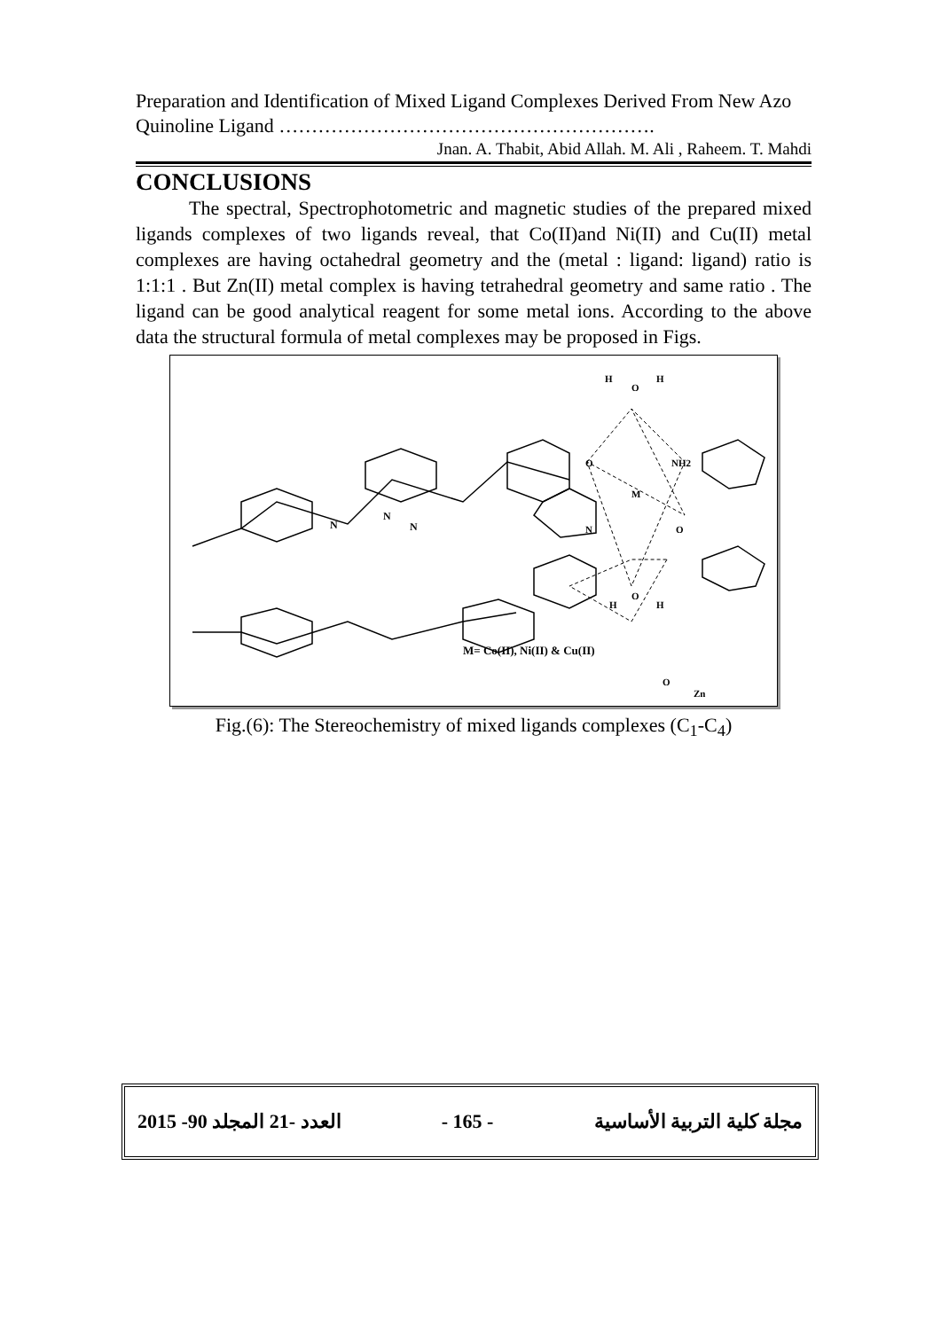Preparation and Identification of Mixed Ligand Complexes Derived From New Azo Quinoline Ligand ………………………………………………….
Jnan. A. Thabit, Abid Allah. M. Ali , Raheem. T. Mahdi
CONCLUSIONS
The spectral, Spectrophotometric and magnetic studies of the prepared mixed ligands complexes of two ligands reveal, that Co(II)and Ni(II) and Cu(II) metal complexes are having octahedral geometry and the (metal : ligand: ligand) ratio is 1:1:1 . But Zn(II) metal complex is having tetrahedral geometry and same ratio . The ligand can be good analytical reagent for some metal ions. According to the above data the structural formula of metal complexes may be proposed in Figs.
H
O
H
O
NH2
M
N
O
H
O
H
N
N
N
M= Co(II), Ni(II) & Cu(II)
O
Zn
Fig.(6): The Stereochemistry of mixed ligands complexes (C<sub>1</sub>-C<sub>4</sub>)
2015 -90 العدد -21 المجلد - 165 - مجلة كلية التربية الأساسية